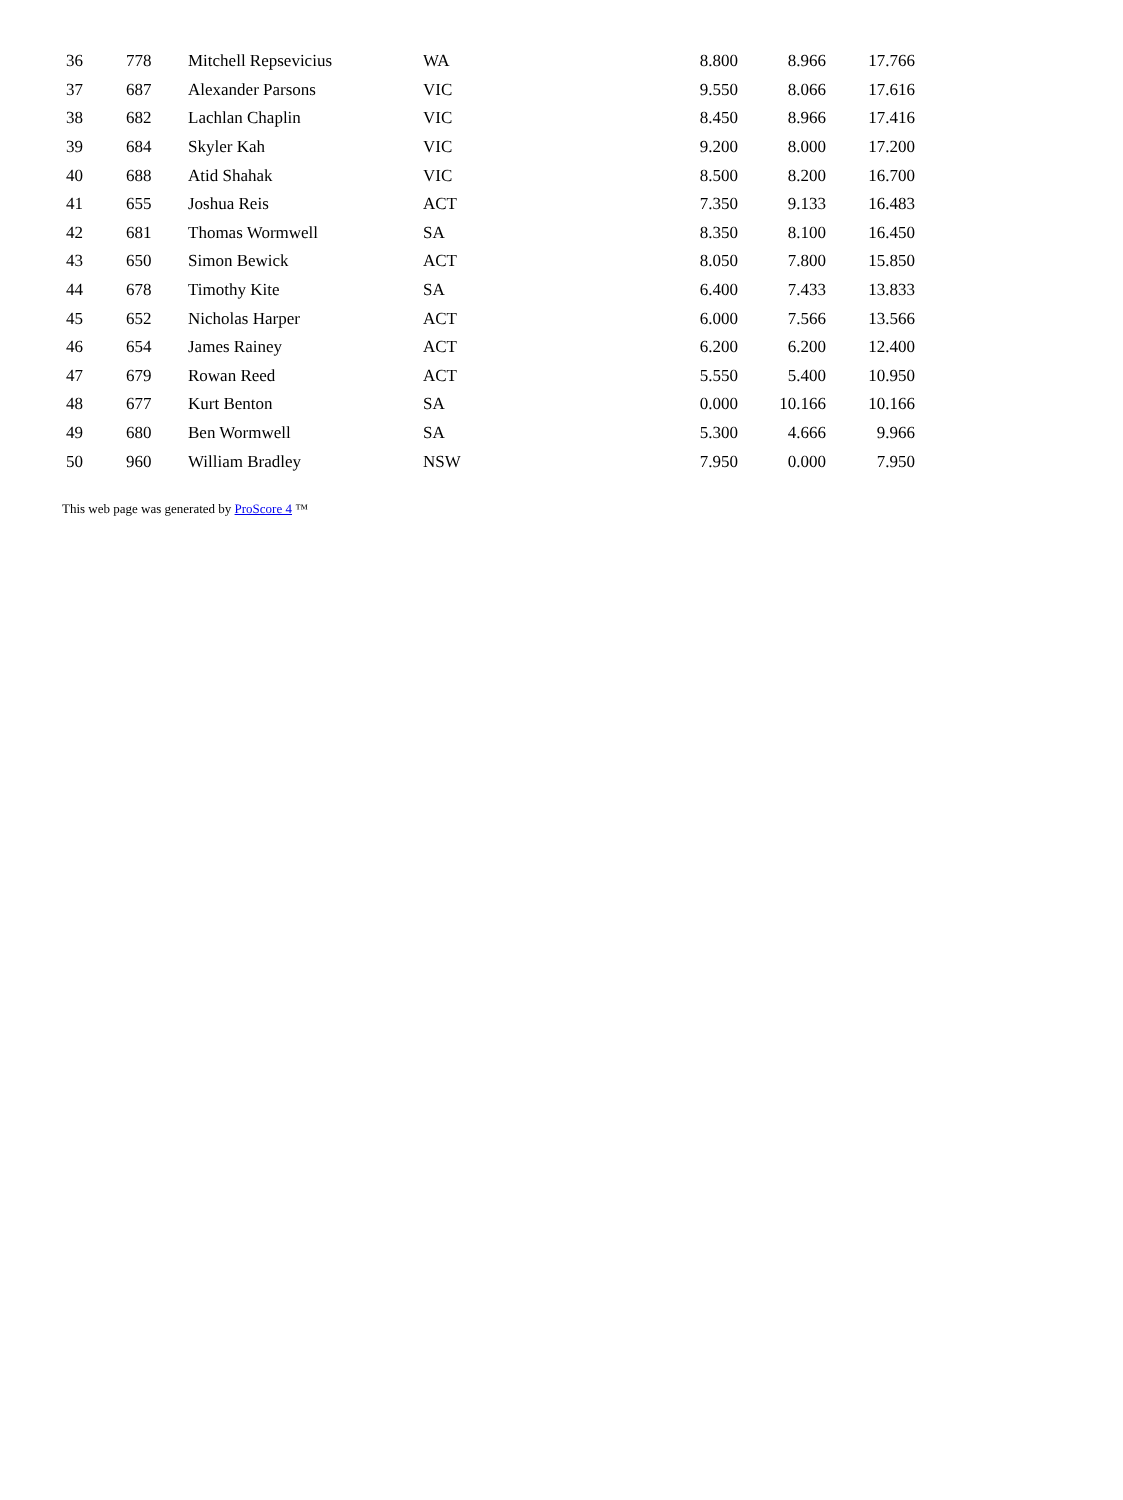| 36 | 778 | Mitchell Repsevicius | WA | 8.800 | 8.966 | 17.766 |
| 37 | 687 | Alexander Parsons | VIC | 9.550 | 8.066 | 17.616 |
| 38 | 682 | Lachlan Chaplin | VIC | 8.450 | 8.966 | 17.416 |
| 39 | 684 | Skyler Kah | VIC | 9.200 | 8.000 | 17.200 |
| 40 | 688 | Atid Shahak | VIC | 8.500 | 8.200 | 16.700 |
| 41 | 655 | Joshua Reis | ACT | 7.350 | 9.133 | 16.483 |
| 42 | 681 | Thomas Wormwell | SA | 8.350 | 8.100 | 16.450 |
| 43 | 650 | Simon Bewick | ACT | 8.050 | 7.800 | 15.850 |
| 44 | 678 | Timothy Kite | SA | 6.400 | 7.433 | 13.833 |
| 45 | 652 | Nicholas Harper | ACT | 6.000 | 7.566 | 13.566 |
| 46 | 654 | James Rainey | ACT | 6.200 | 6.200 | 12.400 |
| 47 | 679 | Rowan Reed | ACT | 5.550 | 5.400 | 10.950 |
| 48 | 677 | Kurt Benton | SA | 0.000 | 10.166 | 10.166 |
| 49 | 680 | Ben Wormwell | SA | 5.300 | 4.666 | 9.966 |
| 50 | 960 | William Bradley | NSW | 7.950 | 0.000 | 7.950 |
This web page was generated by ProScore 4 ™